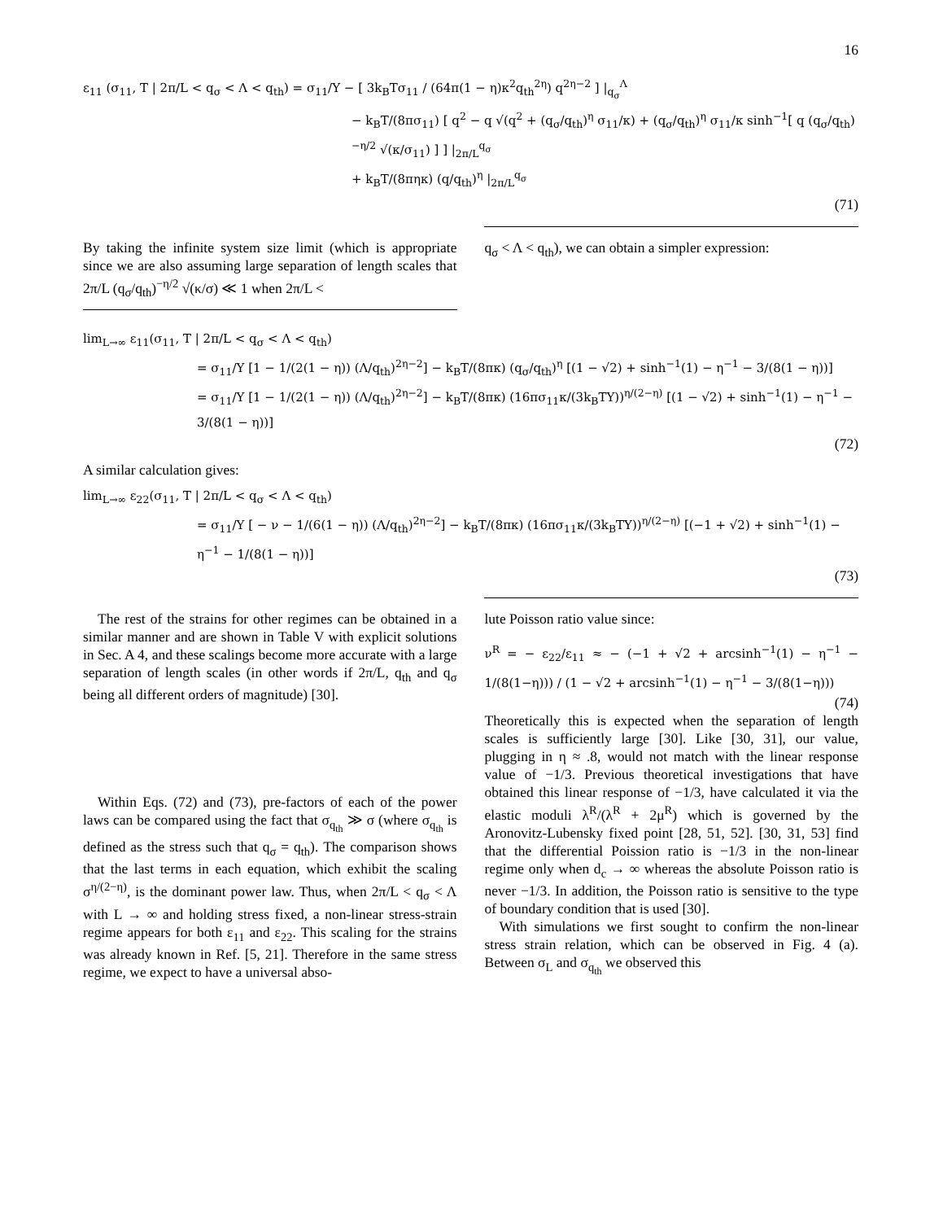16
ε<sub>11</sub> (σ<sub>11</sub>, T | 2π/L < q<sub>σ</sub> < Λ < q<sub>th</sub>) = σ<sub>11</sub>/Y − [ 3k<sub>B</sub>Tσ<sub>11</sub> / (64π(1 − η)κ<sup>2</sup>q<sub>th</sub><sup>2η</sup>) q<sup>2η−2</sup> ] |<sub>q<sub>σ</sub></sub><sup>Λ</sup>
− k<sub>B</sub>T/(8πσ<sub>11</sub>) [ q<sup>2</sup> − q √(q<sup>2</sup> + (q<sub>σ</sub>/q<sub>th</sub>)<sup>η</sup> σ<sub>11</sub>/κ) + (q<sub>σ</sub>/q<sub>th</sub>)<sup>η</sup> σ<sub>11</sub>/κ sinh<sup>−1</sup>[ q (q<sub>σ</sub>/q<sub>th</sub>)<sup>−η/2</sup> √(κ/σ<sub>11</sub>) ] ] |<sub>2π/L</sub><sup>q<sub>σ</sub></sup>
+ k<sub>B</sub>T/(8πηκ) (q/q<sub>th</sub>)<sup>η</sup> |<sub>2π/L</sub><sup>q<sub>σ</sub></sup>
(71)
By taking the infinite system size limit (which is appropriate since we are also assuming large separation of length scales that 2π/L (q<sub>σ</sub>/q<sub>th</sub>)<sup>−η/2</sup> √(κ/σ) ≪ 1 when 2π/L <
q<sub>σ</sub> < Λ < q<sub>th</sub>), we can obtain a simpler expression:
lim<sub>L→∞</sub> ε<sub>11</sub>(σ<sub>11</sub>, T | 2π/L < q<sub>σ</sub> < Λ < q<sub>th</sub>)
= σ<sub>11</sub>/Y [1 − 1/(2(1 − η)) (Λ/q<sub>th</sub>)<sup>2η−2</sup>] − k<sub>B</sub>T/(8πκ) (q<sub>σ</sub>/q<sub>th</sub>)<sup>η</sup> [(1 − √2) + sinh<sup>−1</sup>(1) − η<sup>−1</sup> − 3/(8(1 − η))]
= σ<sub>11</sub>/Y [1 − 1/(2(1 − η)) (Λ/q<sub>th</sub>)<sup>2η−2</sup>] − k<sub>B</sub>T/(8πκ) (16πσ<sub>11</sub>κ/(3k<sub>B</sub>TY))<sup>η/(2−η)</sup> [(1 − √2) + sinh<sup>−1</sup>(1) − η<sup>−1</sup> − 3/(8(1 − η))]
(72)
A similar calculation gives:
lim<sub>L→∞</sub> ε<sub>22</sub>(σ<sub>11</sub>, T | 2π/L < q<sub>σ</sub> < Λ < q<sub>th</sub>)
= σ<sub>11</sub>/Y [ − ν − 1/(6(1 − η)) (Λ/q<sub>th</sub>)<sup>2η−2</sup>] − k<sub>B</sub>T/(8πκ) (16πσ<sub>11</sub>κ/(3k<sub>B</sub>TY))<sup>η/(2−η)</sup> [(−1 + √2) + sinh<sup>−1</sup>(1) − η<sup>−1</sup> − 1/(8(1 − η))]
(73)
The rest of the strains for other regimes can be obtained in a similar manner and are shown in Table V with explicit solutions in Sec. A 4, and these scalings become more accurate with a large separation of length scales (in other words if 2π/L, q<sub>th</sub> and q<sub>σ</sub> being all different orders of magnitude) [30].
Within Eqs. (72) and (73), pre-factors of each of the power laws can be compared using the fact that σ<sub>q<sub>th</sub></sub> ≫ σ (where σ<sub>q<sub>th</sub></sub> is defined as the stress such that q<sub>σ</sub> = q<sub>th</sub>). The comparison shows that the last terms in each equation, which exhibit the scaling σ<sup>η/(2−η)</sup>, is the dominant power law. Thus, when 2π/L < q<sub>σ</sub> < Λ with L → ∞ and holding stress fixed, a non-linear stress-strain regime appears for both ε<sub>11</sub> and ε<sub>22</sub>. This scaling for the strains was already known in Ref. [5, 21]. Therefore in the same stress regime, we expect to have a universal abso-
lute Poisson ratio value since:
ν<sup>R</sup> = − ε<sub>22</sub>/ε<sub>11</sub> ≈ − (−1 + √2 + arcsinh<sup>−1</sup>(1) − η<sup>−1</sup> − 1/(8(1−η))) / (1 − √2 + arcsinh<sup>−1</sup>(1) − η<sup>−1</sup> − 3/(8(1−η)))
(74)
Theoretically this is expected when the separation of length scales is sufficiently large [30]. Like [30, 31], our value, plugging in η ≈ .8, would not match with the linear response value of −1/3. Previous theoretical investigations that have obtained this linear response of −1/3, have calculated it via the elastic moduli λ<sup>R</sup>/(λ<sup>R</sup> + 2μ<sup>R</sup>) which is governed by the Aronovitz-Lubensky fixed point [28, 51, 52]. [30, 31, 53] find that the differential Poission ratio is −1/3 in the non-linear regime only when d<sub>c</sub> → ∞ whereas the absolute Poisson ratio is never −1/3. In addition, the Poisson ratio is sensitive to the type of boundary condition that is used [30].
With simulations we first sought to confirm the non-linear stress strain relation, which can be observed in Fig. 4 (a). Between σ<sub>L</sub> and σ<sub>q<sub>th</sub></sub> we observed this